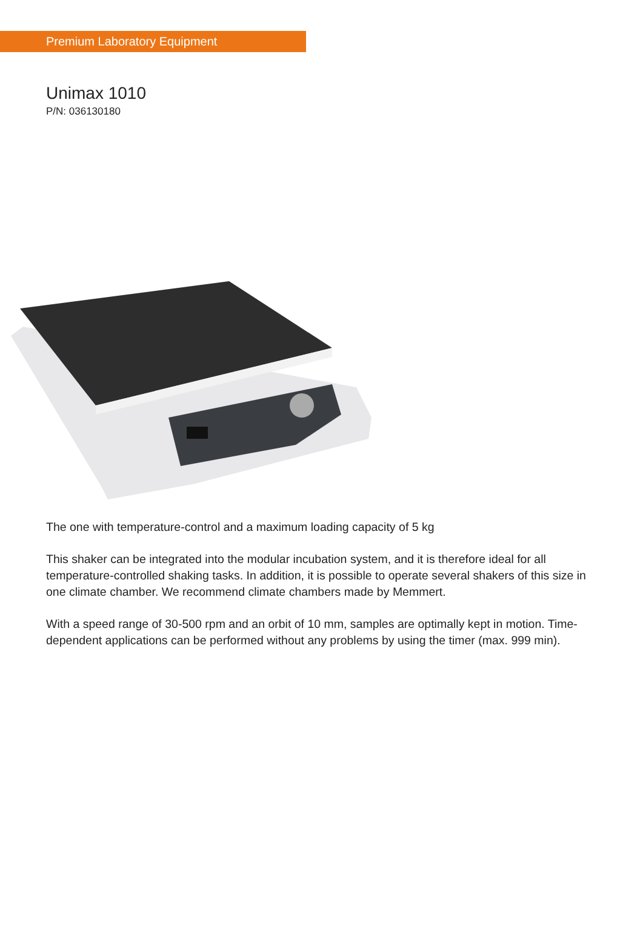Premium Laboratory Equipment
Unimax 1010
P/N: 036130180
The one with temperature-control and a maximum loading capacity of 5 kg
This shaker can be integrated into the modular incubation system, and it is therefore ideal for all temperature-controlled shaking tasks. In addition, it is possible to operate several shakers of this size in one climate chamber. We recommend climate chambers made by Memmert.
With a speed range of 30-500 rpm and an orbit of 10 mm, samples are optimally kept in motion. Time-dependent applications can be performed without any problems by using the timer (max. 999 min).